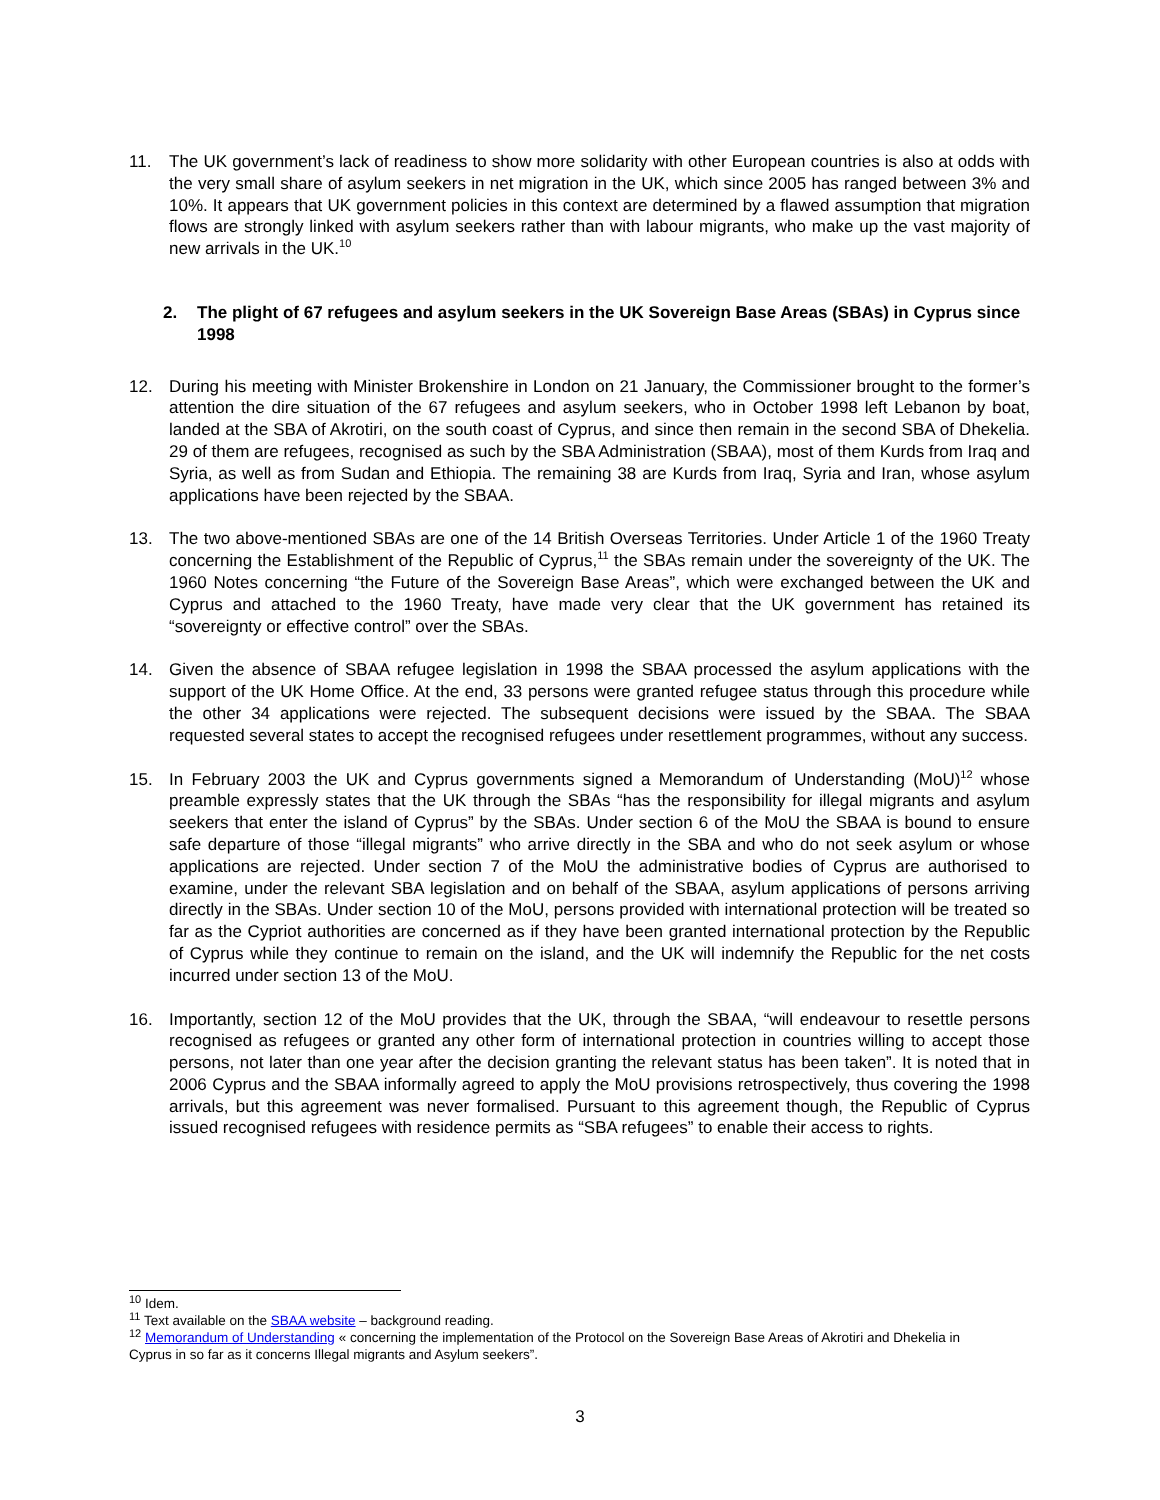11. The UK government’s lack of readiness to show more solidarity with other European countries is also at odds with the very small share of asylum seekers in net migration in the UK, which since 2005 has ranged between 3% and 10%. It appears that UK government policies in this context are determined by a flawed assumption that migration flows are strongly linked with asylum seekers rather than with labour migrants, who make up the vast majority of new arrivals in the UK.<sup>10</sup>
2. The plight of 67 refugees and asylum seekers in the UK Sovereign Base Areas (SBAs) in Cyprus since 1998
12. During his meeting with Minister Brokenshire in London on 21 January, the Commissioner brought to the former’s attention the dire situation of the 67 refugees and asylum seekers, who in October 1998 left Lebanon by boat, landed at the SBA of Akrotiri, on the south coast of Cyprus, and since then remain in the second SBA of Dhekelia. 29 of them are refugees, recognised as such by the SBA Administration (SBAA), most of them Kurds from Iraq and Syria, as well as from Sudan and Ethiopia. The remaining 38 are Kurds from Iraq, Syria and Iran, whose asylum applications have been rejected by the SBAA.
13. The two above-mentioned SBAs are one of the 14 British Overseas Territories. Under Article 1 of the 1960 Treaty concerning the Establishment of the Republic of Cyprus,<sup>11</sup> the SBAs remain under the sovereignty of the UK. The 1960 Notes concerning “the Future of the Sovereign Base Areas”, which were exchanged between the UK and Cyprus and attached to the 1960 Treaty, have made very clear that the UK government has retained its “sovereignty or effective control” over the SBAs.
14. Given the absence of SBAA refugee legislation in 1998 the SBAA processed the asylum applications with the support of the UK Home Office. At the end, 33 persons were granted refugee status through this procedure while the other 34 applications were rejected. The subsequent decisions were issued by the SBAA. The SBAA requested several states to accept the recognised refugees under resettlement programmes, without any success.
15. In February 2003 the UK and Cyprus governments signed a Memorandum of Understanding (MoU)<sup>12</sup> whose preamble expressly states that the UK through the SBAs “has the responsibility for illegal migrants and asylum seekers that enter the island of Cyprus” by the SBAs. Under section 6 of the MoU the SBAA is bound to ensure safe departure of those “illegal migrants” who arrive directly in the SBA and who do not seek asylum or whose applications are rejected. Under section 7 of the MoU the administrative bodies of Cyprus are authorised to examine, under the relevant SBA legislation and on behalf of the SBAA, asylum applications of persons arriving directly in the SBAs. Under section 10 of the MoU, persons provided with international protection will be treated so far as the Cypriot authorities are concerned as if they have been granted international protection by the Republic of Cyprus while they continue to remain on the island, and the UK will indemnify the Republic for the net costs incurred under section 13 of the MoU.
16. Importantly, section 12 of the MoU provides that the UK, through the SBAA, “will endeavour to resettle persons recognised as refugees or granted any other form of international protection in countries willing to accept those persons, not later than one year after the decision granting the relevant status has been taken”. It is noted that in 2006 Cyprus and the SBAA informally agreed to apply the MoU provisions retrospectively, thus covering the 1998 arrivals, but this agreement was never formalised. Pursuant to this agreement though, the Republic of Cyprus issued recognised refugees with residence permits as “SBA refugees” to enable their access to rights.
<sup>10</sup> Idem.
<sup>11</sup> Text available on the SBAA website – background reading.
<sup>12</sup> Memorandum of Understanding « concerning the implementation of the Protocol on the Sovereign Base Areas of Akrotiri and Dhekelia in Cyprus in so far as it concerns Illegal migrants and Asylum seekers”.
3